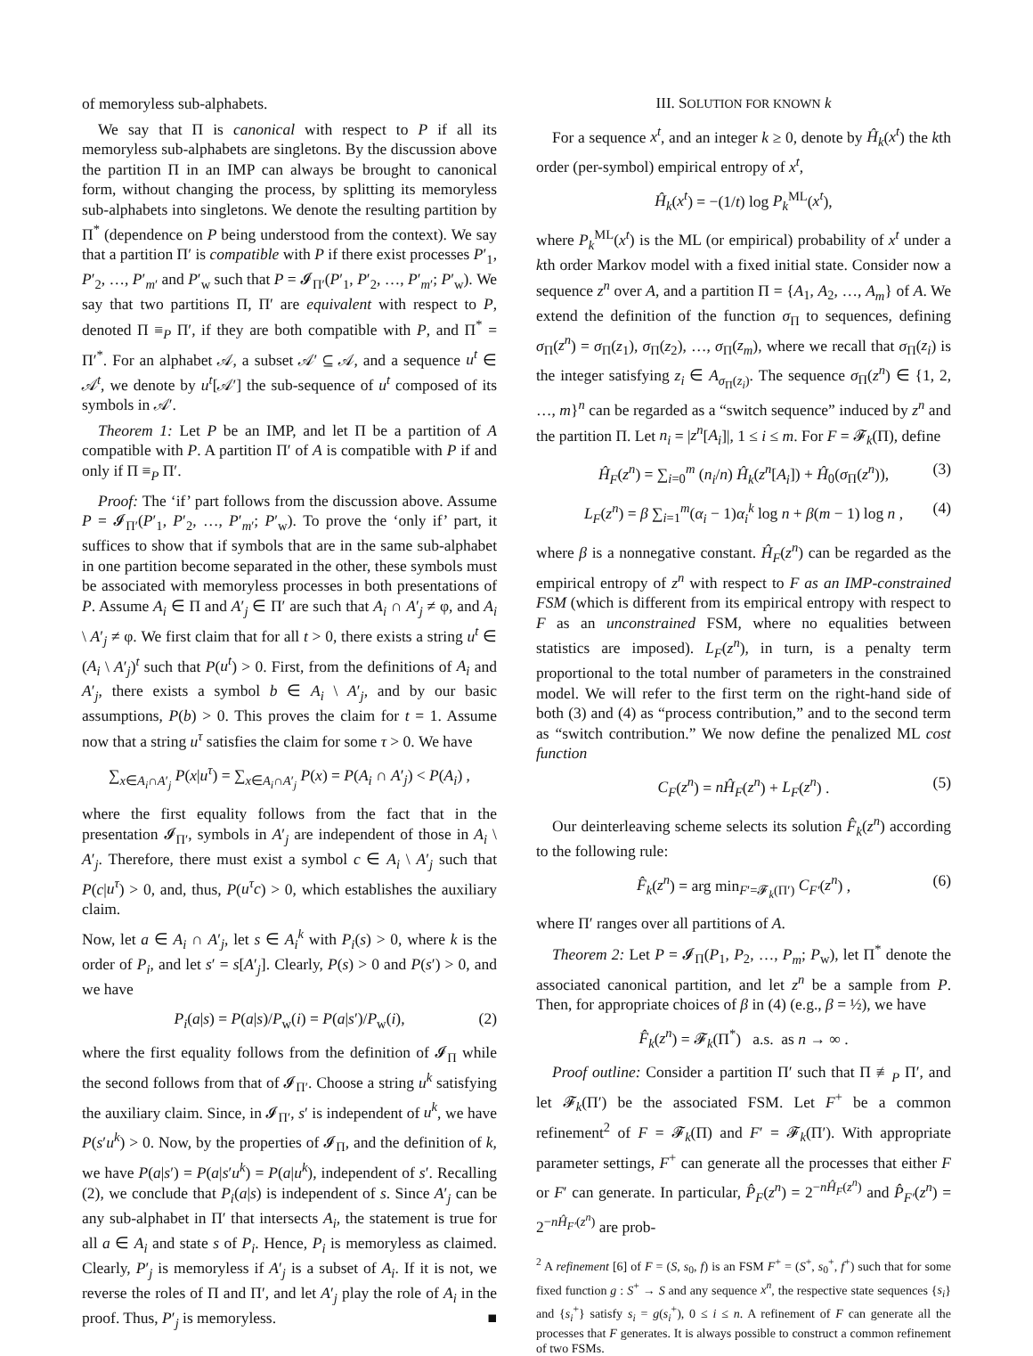of memoryless sub-alphabets.
We say that Π is canonical with respect to P if all its memoryless sub-alphabets are singletons. By the discussion above the partition Π in an IMP can always be brought to canonical form, without changing the process, by splitting its memoryless sub-alphabets into singletons. We denote the resulting partition by Π<sup>*</sup> (dependence on P being understood from the context). We say that a partition Π′ is compatible with P if there exist processes P′<sub>1</sub>, P′<sub>2</sub>, …, P′<sub>m′</sub> and P′<sub>w</sub> such that P = 𝓘<sub>Π′</sub>(P′<sub>1</sub>, P′<sub>2</sub>, …, P′<sub>m′</sub>; P′<sub>w</sub>). We say that two partitions Π, Π′ are equivalent with respect to P, denoted Π ≡<sub>P</sub> Π′, if they are both compatible with P, and Π<sup>*</sup> = Π′<sup>*</sup>. For an alphabet 𝒜, a subset 𝒜′ ⊆ 𝒜, and a sequence u<sup>t</sup> ∈ 𝒜<sup>t</sup>, we denote by u<sup>t</sup>[𝒜′] the sub-sequence of u<sup>t</sup> composed of its symbols in 𝒜′.
Theorem 1: Let P be an IMP, and let Π be a partition of A compatible with P. A partition Π′ of A is compatible with P if and only if Π ≡<sub>P</sub> Π′.
Proof: The ‘if’ part follows from the discussion above. Assume P = 𝓘<sub>Π′</sub>(P′<sub>1</sub>, P′<sub>2</sub>, …, P′<sub>m′</sub>; P′<sub>w</sub>). To prove the ‘only if’ part, it suffices to show that if symbols that are in the same sub-alphabet in one partition become separated in the other, these symbols must be associated with memoryless processes in both presentations of P. Assume A<sub>i</sub> ∈ Π and A′<sub>j</sub> ∈ Π′ are such that A<sub>i</sub> ∩ A′<sub>j</sub> ≠ φ, and A<sub>i</sub> \ A′<sub>j</sub> ≠ φ. We first claim that for all t > 0, there exists a string u<sup>t</sup> ∈ (A<sub>i</sub> \ A′<sub>j</sub>)<sup>t</sup> such that P(u<sup>t</sup>) > 0. First, from the definitions of A<sub>i</sub> and A′<sub>j</sub>, there exists a symbol b ∈ A<sub>i</sub> \ A′<sub>j</sub>, and by our basic assumptions, P(b) > 0. This proves the claim for t = 1. Assume now that a string u<sup>τ</sup> satisfies the claim for some τ > 0. We have
∑<sub>x∈A<sub>i</sub>∩A′<sub>j</sub></sub> P(x|u<sup>τ</sup>) = ∑<sub>x∈A<sub>i</sub>∩A′<sub>j</sub></sub> P(x) = P(A<sub>i</sub> ∩ A′<sub>j</sub>) < P(A<sub>i</sub>) ,
where the first equality follows from the fact that in the presentation 𝓘<sub>Π′</sub>, symbols in A′<sub>j</sub> are independent of those in A<sub>i</sub> \ A′<sub>j</sub>. Therefore, there must exist a symbol c ∈ A<sub>i</sub> \ A′<sub>j</sub> such that P(c|u<sup>τ</sup>) > 0, and, thus, P(u<sup>τ</sup>c) > 0, which establishes the auxiliary claim.
Now, let a ∈ A<sub>i</sub> ∩ A′<sub>j</sub>, let s ∈ A<sub>i</sub><sup>k</sup> with P<sub>i</sub>(s) > 0, where k is the order of P<sub>i</sub>, and let s′ = s[A′<sub>j</sub>]. Clearly, P(s) > 0 and P(s′) > 0, and we have
P<sub>i</sub>(a|s) = P(a|s)/P<sub>w</sub>(i) = P(a|s′)/P<sub>w</sub>(i), (2)
where the first equality follows from the definition of 𝓘<sub>Π</sub> while the second follows from that of 𝓘<sub>Π′</sub>. Choose a string u<sup>k</sup> satisfying the auxiliary claim. Since, in 𝓘<sub>Π′</sub>, s′ is independent of u<sup>k</sup>, we have P(s′u<sup>k</sup>) > 0. Now, by the properties of 𝓘<sub>Π</sub>, and the definition of k, we have P(a|s′) = P(a|s′u<sup>k</sup>) = P(a|u<sup>k</sup>), independent of s′. Recalling (2), we conclude that P<sub>i</sub>(a|s) is independent of s. Since A′<sub>j</sub> can be any sub-alphabet in Π′ that intersects A<sub>i</sub>, the statement is true for all a ∈ A<sub>i</sub> and state s of P<sub>i</sub>. Hence, P<sub>i</sub> is memoryless as claimed. Clearly, P′<sub>j</sub> is memoryless if A′<sub>j</sub> is a subset of A<sub>i</sub>. If it is not, we reverse the roles of Π and Π′, and let A′<sub>j</sub> play the role of A<sub>i</sub> in the proof. Thus, P′<sub>j</sub> is memoryless. ■
III. SOLUTION FOR KNOWN k
For a sequence x<sup>t</sup>, and an integer k ≥ 0, denote by Ĥ<sub>k</sub>(x<sup>t</sup>) the kth order (per-symbol) empirical entropy of x<sup>t</sup>,
Ĥ<sub>k</sub>(x<sup>t</sup>) = −(1/t) log P<sub>k</sub><sup>ML</sup>(x<sup>t</sup>),
where P<sub>k</sub><sup>ML</sup>(x<sup>t</sup>) is the ML (or empirical) probability of x<sup>t</sup> under a kth order Markov model with a fixed initial state. Consider now a sequence z<sup>n</sup> over A, and a partition Π = {A<sub>1</sub>, A<sub>2</sub>, …, A<sub>m</sub>} of A. We extend the definition of the function σ<sub>Π</sub> to sequences, defining σ<sub>Π</sub>(z<sup>n</sup>) = σ<sub>Π</sub>(z<sub>1</sub>), σ<sub>Π</sub>(z<sub>2</sub>), …, σ<sub>Π</sub>(z<sub>m</sub>), where we recall that σ<sub>Π</sub>(z<sub>i</sub>) is the integer satisfying z<sub>i</sub> ∈ A<sub>σ<sub>Π</sub>(z<sub>i</sub>)</sub>. The sequence σ<sub>Π</sub>(z<sup>n</sup>) ∈ {1, 2, …, m}<sup>n</sup> can be regarded as a “switch sequence” induced by z<sup>n</sup> and the partition Π. Let n<sub>i</sub> = |z<sup>n</sup>[A<sub>i</sub>]|, 1 ≤ i ≤ m. For F = 𝓕<sub>k</sub>(Π), define
Ĥ<sub>F</sub>(z<sup>n</sup>) = ∑<sub>i=0</sub><sup>m</sup> (n<sub>i</sub>/n) Ĥ<sub>k</sub>(z<sup>n</sup>[A<sub>i</sub>]) + Ĥ<sub>0</sub>(σ<sub>Π</sub>(z<sup>n</sup>)), (3)
L<sub>F</sub>(z<sup>n</sup>) = β ∑<sub>i=1</sub><sup>m</sup>(α<sub>i</sub> − 1)α<sub>i</sub><sup>k</sup> log n + β(m − 1) log n , (4)
where β is a nonnegative constant. Ĥ<sub>F</sub>(z<sup>n</sup>) can be regarded as the empirical entropy of z<sup>n</sup> with respect to F as an IMP-constrained FSM (which is different from its empirical entropy with respect to F as an unconstrained FSM, where no equalities between statistics are imposed). L<sub>F</sub>(z<sup>n</sup>), in turn, is a penalty term proportional to the total number of parameters in the constrained model. We will refer to the first term on the right-hand side of both (3) and (4) as “process contribution,” and to the second term as “switch contribution.” We now define the penalized ML cost function
C<sub>F</sub>(z<sup>n</sup>) = nĤ<sub>F</sub>(z<sup>n</sup>) + L<sub>F</sub>(z<sup>n</sup>) . (5)
Our deinterleaving scheme selects its solution F̂<sub>k</sub>(z<sup>n</sup>) according to the following rule:
F̂<sub>k</sub>(z<sup>n</sup>) = arg min<sub>F′=𝓕<sub>k</sub>(Π′)</sub> C<sub>F′</sub>(z<sup>n</sup>) , (6)
where Π′ ranges over all partitions of A.
Theorem 2: Let P = 𝓘<sub>Π</sub>(P<sub>1</sub>, P<sub>2</sub>, …, P<sub>m</sub>; P<sub>w</sub>), let Π<sup>*</sup> denote the associated canonical partition, and let z<sup>n</sup> be a sample from P. Then, for appropriate choices of β in (4) (e.g., β = ½), we have
F̂<sub>k</sub>(z<sup>n</sup>) = 𝓕<sub>k</sub>(Π<sup>*</sup>) a.s. as n → ∞ .
Proof outline: Consider a partition Π′ such that Π ≢<sub>P</sub> Π′, and let 𝓕<sub>k</sub>(Π′) be the associated FSM. Let F<sup>+</sup> be a common refinement<sup>2</sup> of F = 𝓕<sub>k</sub>(Π) and F′ = 𝓕<sub>k</sub>(Π′). With appropriate parameter settings, F<sup>+</sup> can generate all the processes that either F or F′ can generate. In particular, P̂<sub>F</sub>(z<sup>n</sup>) = 2<sup>−nĤ<sub>F</sub>(z<sup>n</sup>)</sup> and P̂<sub>F′</sub>(z<sup>n</sup>) = 2<sup>−nĤ<sub>F′</sub>(z<sup>n</sup>)</sup> are prob-
<sup>2</sup> A refinement [6] of F = (S, s<sub>0</sub>, f) is an FSM F<sup>+</sup> = (S<sup>+</sup>, s<sub>0</sub><sup>+</sup>, f<sup>+</sup>) such that for some fixed function g : S<sup>+</sup> → S and any sequence x<sup>n</sup>, the respective state sequences {s<sub>i</sub>} and {s<sub>i</sub><sup>+</sup>} satisfy s<sub>i</sub> = g(s<sub>i</sub><sup>+</sup>), 0 ≤ i ≤ n. A refinement of F can generate all the processes that F generates. It is always possible to construct a common refinement of two FSMs.